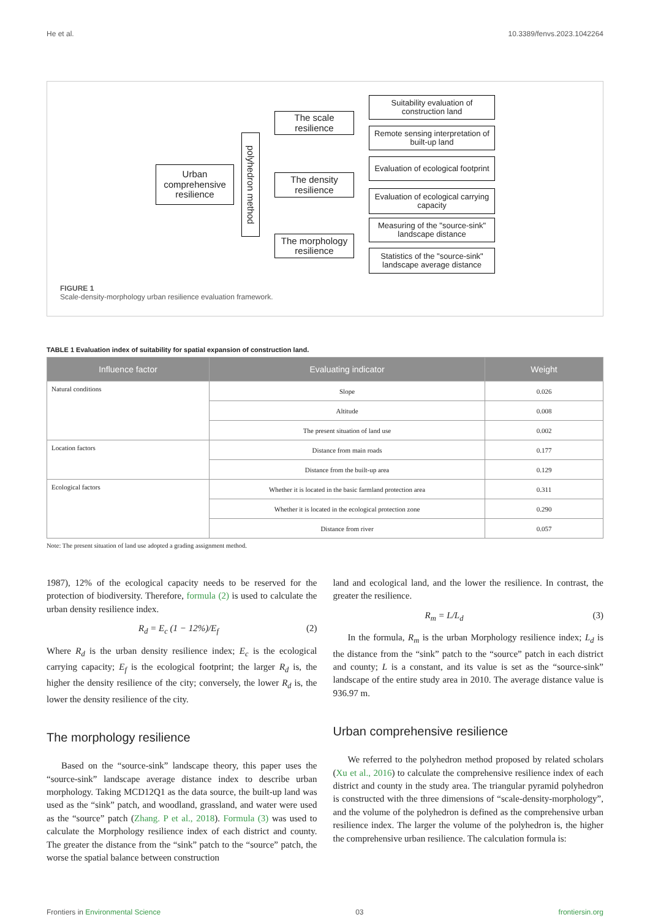He et al. 10.3389/fenvs.2023.1042264
Urban comprehensive resilience
polyhedron method
The scale resilience
The density resilience
The morphology resilience
Suitability evaluation of construction land
Remote sensing interpretation of built-up land
Evaluation of ecological footprint
Evaluation of ecological carrying capacity
Measuring of the "source-sink" landscape distance
Statistics of the "source-sink" landscape average distance
FIGURE 1
Scale-density-morphology urban resilience evaluation framework.
TABLE 1 Evaluation index of suitability for spatial expansion of construction land.
| Influence factor | Evaluating indicator | Weight |
| --- | --- | --- |
| Natural conditions | Slope | 0.026 |
| | Altitude | 0.008 |
| | The present situation of land use | 0.002 |
| Location factors | Distance from main roads | 0.177 |
| | Distance from the built-up area | 0.129 |
| Ecological factors | Whether it is located in the basic farmland protection area | 0.311 |
| | Whether it is located in the ecological protection zone | 0.290 |
| | Distance from river | 0.057 |
Note: The present situation of land use adopted a grading assignment method.
1987), 12% of the ecological capacity needs to be reserved for the protection of biodiversity. Therefore, formula (2) is used to calculate the urban density resilience index.
R<sub>d</sub> = E<sub>c</sub> (1 − 12%)/E<sub>f</sub> (2)
Where R<sub>d</sub> is the urban density resilience index; E<sub>c</sub> is the ecological carrying capacity; E<sub>f</sub> is the ecological footprint; the larger R<sub>d</sub> is, the higher the density resilience of the city; conversely, the lower R<sub>d</sub> is, the lower the density resilience of the city.
The morphology resilience
Based on the “source-sink” landscape theory, this paper uses the “source-sink” landscape average distance index to describe urban morphology. Taking MCD12Q1 as the data source, the built-up land was used as the “sink” patch, and woodland, grassland, and water were used as the “source” patch (Zhang. P et al., 2018). Formula (3) was used to calculate the Morphology resilience index of each district and county. The greater the distance from the “sink” patch to the “source” patch, the worse the spatial balance between construction
land and ecological land, and the lower the resilience. In contrast, the greater the resilience.
R<sub>m</sub> = L/L<sub>d</sub> (3)
In the formula, R<sub>m</sub> is the urban Morphology resilience index; L<sub>d</sub> is the distance from the “sink” patch to the “source” patch in each district and county; L is a constant, and its value is set as the “source-sink” landscape of the entire study area in 2010. The average distance value is 936.97 m.
Urban comprehensive resilience
We referred to the polyhedron method proposed by related scholars (Xu et al., 2016) to calculate the comprehensive resilience index of each district and county in the study area. The triangular pyramid polyhedron is constructed with the three dimensions of “scale-density-morphology”, and the volume of the polyhedron is defined as the comprehensive urban resilience index. The larger the volume of the polyhedron is, the higher the comprehensive urban resilience. The calculation formula is:
Frontiers in Environmental Science 03 frontiersin.org